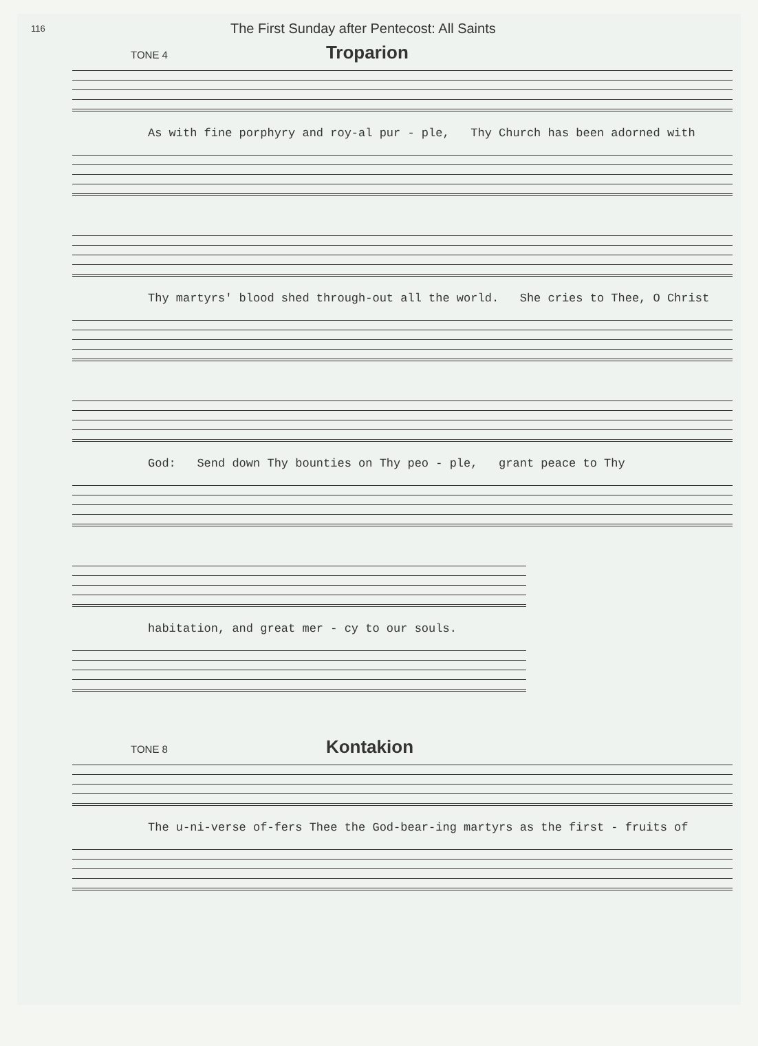116 The First Sunday after Pentecost: All Saints
TONE 4
Troparion
As with fine porphyry and roy-al pur - ple, Thy Church has been adorned with
Thy martyrs' blood shed through-out all the world. She cries to Thee, O Christ
God: Send down Thy bounties on Thy peo - ple, grant peace to Thy
habitation, and great mer - cy to our souls.
TONE 8
Kontakion
The u-ni-verse of-fers Thee the God-bear-ing martyrs as the first - fruits of